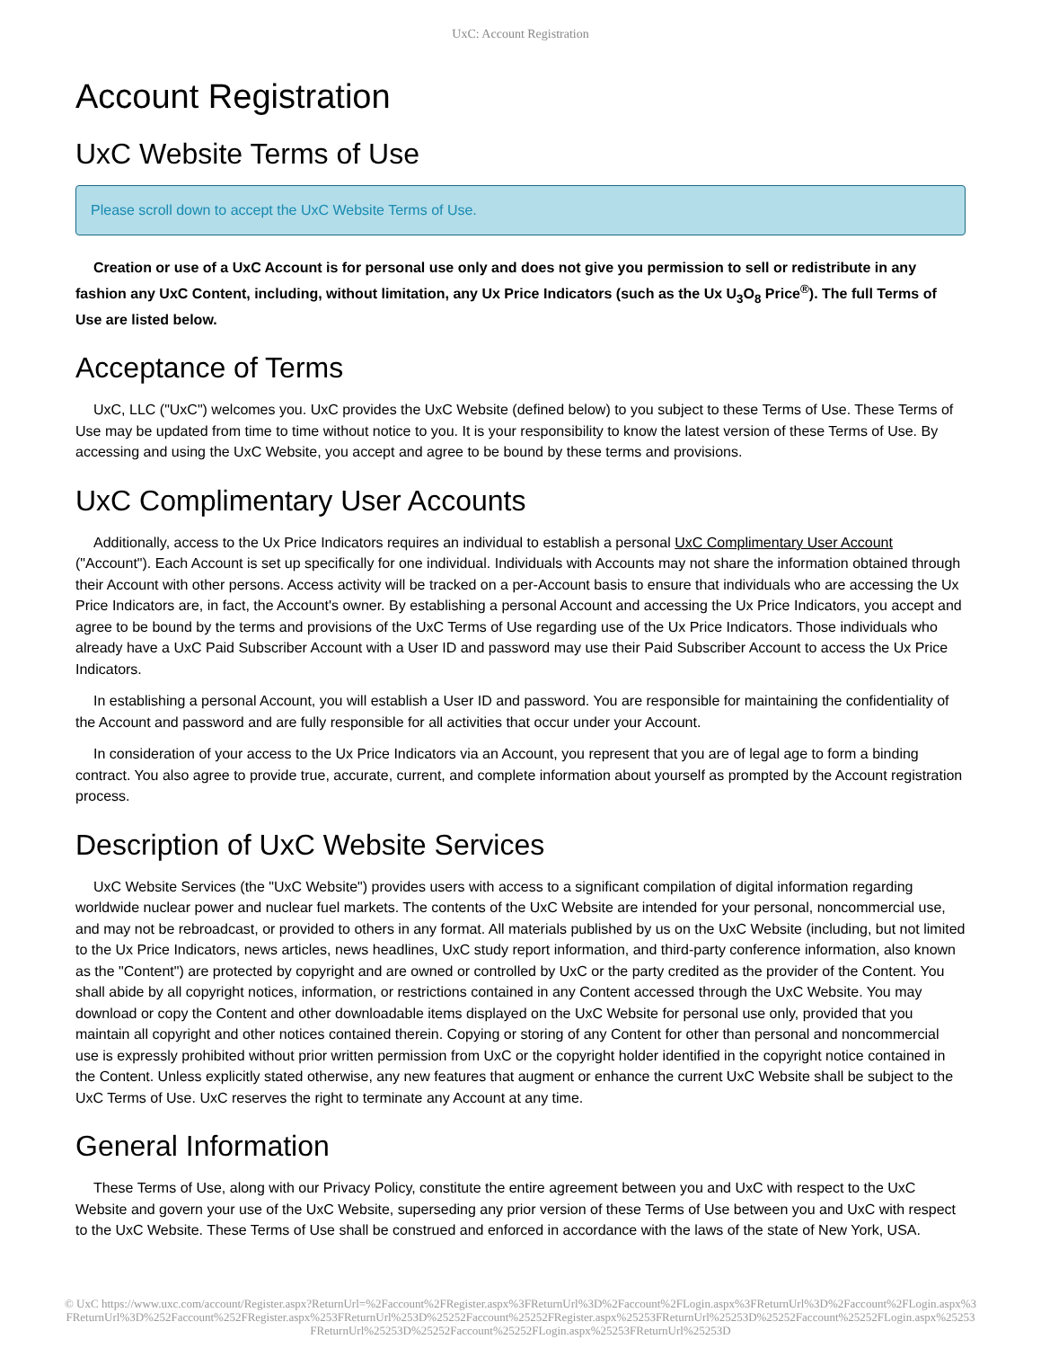UxC: Account Registration
Account Registration
UxC Website Terms of Use
Please scroll down to accept the UxC Website Terms of Use.
Creation or use of a UxC Account is for personal use only and does not give you permission to sell or redistribute in any fashion any UxC Content, including, without limitation, any Ux Price Indicators (such as the Ux U<sub>3</sub>O<sub>8</sub> Price<sup>®</sup>). The full Terms of Use are listed below.
Acceptance of Terms
UxC, LLC ("UxC") welcomes you. UxC provides the UxC Website (defined below) to you subject to these Terms of Use. These Terms of Use may be updated from time to time without notice to you. It is your responsibility to know the latest version of these Terms of Use. By accessing and using the UxC Website, you accept and agree to be bound by these terms and provisions.
UxC Complimentary User Accounts
Additionally, access to the Ux Price Indicators requires an individual to establish a personal UxC Complimentary User Account ("Account"). Each Account is set up specifically for one individual. Individuals with Accounts may not share the information obtained through their Account with other persons. Access activity will be tracked on a per-Account basis to ensure that individuals who are accessing the Ux Price Indicators are, in fact, the Account's owner. By establishing a personal Account and accessing the Ux Price Indicators, you accept and agree to be bound by the terms and provisions of the UxC Terms of Use regarding use of the Ux Price Indicators. Those individuals who already have a UxC Paid Subscriber Account with a User ID and password may use their Paid Subscriber Account to access the Ux Price Indicators.
In establishing a personal Account, you will establish a User ID and password. You are responsible for maintaining the confidentiality of the Account and password and are fully responsible for all activities that occur under your Account.
In consideration of your access to the Ux Price Indicators via an Account, you represent that you are of legal age to form a binding contract. You also agree to provide true, accurate, current, and complete information about yourself as prompted by the Account registration process.
Description of UxC Website Services
UxC Website Services (the "UxC Website") provides users with access to a significant compilation of digital information regarding worldwide nuclear power and nuclear fuel markets. The contents of the UxC Website are intended for your personal, noncommercial use, and may not be rebroadcast, or provided to others in any format. All materials published by us on the UxC Website (including, but not limited to the Ux Price Indicators, news articles, news headlines, UxC study report information, and third-party conference information, also known as the "Content") are protected by copyright and are owned or controlled by UxC or the party credited as the provider of the Content. You shall abide by all copyright notices, information, or restrictions contained in any Content accessed through the UxC Website. You may download or copy the Content and other downloadable items displayed on the UxC Website for personal use only, provided that you maintain all copyright and other notices contained therein. Copying or storing of any Content for other than personal and noncommercial use is expressly prohibited without prior written permission from UxC or the copyright holder identified in the copyright notice contained in the Content. Unless explicitly stated otherwise, any new features that augment or enhance the current UxC Website shall be subject to the UxC Terms of Use. UxC reserves the right to terminate any Account at any time.
General Information
These Terms of Use, along with our Privacy Policy, constitute the entire agreement between you and UxC with respect to the UxC Website and govern your use of the UxC Website, superseding any prior version of these Terms of Use between you and UxC with respect to the UxC Website. These Terms of Use shall be construed and enforced in accordance with the laws of the state of New York, USA.
© UxC https://www.uxc.com/account/Register.aspx?ReturnUrl=%2Faccount%2FRegister.aspx%3FReturnUrl%3D%2Faccount%2FLogin.aspx%3FReturnUrl%3D%2Faccount%2FLogin.aspx%3FReturnUrl%3D%252Faccount%252FRegister.aspx%253FReturnUrl%253D%25252Faccount%25252FRegister.aspx%25253FReturnUrl%25253D%25252Faccount%25252FLogin.aspx%25253FReturnUrl%25253D%25252Faccount%25252FLogin.aspx%25253FReturnUrl%25253D